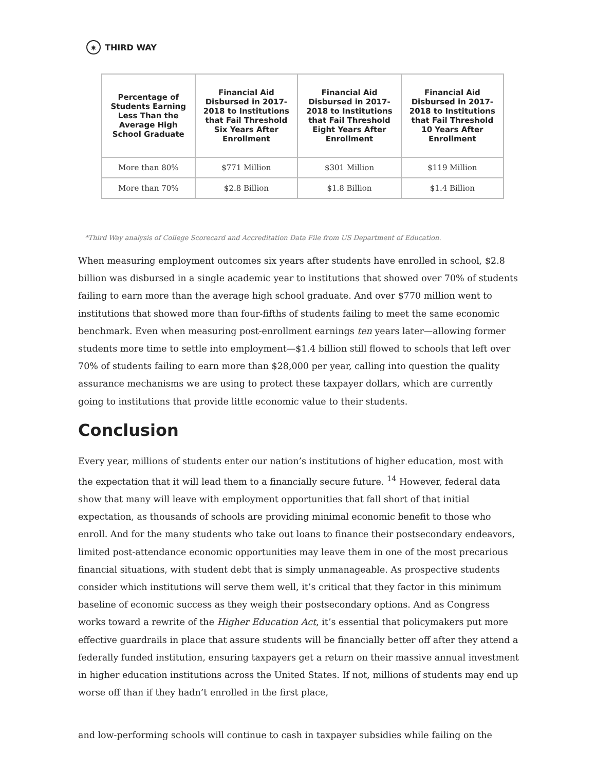✷ THIRD WAY
| Percentage of Students Earning Less Than the Average High School Graduate | Financial Aid Disbursed in 2017-2018 to Institutions that Fail Threshold Six Years After Enrollment | Financial Aid Disbursed in 2017-2018 to Institutions that Fail Threshold Eight Years After Enrollment | Financial Aid Disbursed in 2017-2018 to Institutions that Fail Threshold 10 Years After Enrollment |
| --- | --- | --- | --- |
| More than 80% | $771 Million | $301 Million | $119 Million |
| More than 70% | $2.8 Billion | $1.8 Billion | $1.4 Billion |
*Third Way analysis of College Scorecard and Accreditation Data File from US Department of Education.
When measuring employment outcomes six years after students have enrolled in school, $2.8 billion was disbursed in a single academic year to institutions that showed over 70% of students failing to earn more than the average high school graduate. And over $770 million went to institutions that showed more than four-fifths of students failing to meet the same economic benchmark. Even when measuring post-enrollment earnings ten years later—allowing former students more time to settle into employment—$1.4 billion still flowed to schools that left over 70% of students failing to earn more than $28,000 per year, calling into question the quality assurance mechanisms we are using to protect these taxpayer dollars, which are currently going to institutions that provide little economic value to their students.
Conclusion
Every year, millions of students enter our nation’s institutions of higher education, most with the expectation that it will lead them to a financially secure future. <sup>14</sup> However, federal data show that many will leave with employment opportunities that fall short of that initial expectation, as thousands of schools are providing minimal economic benefit to those who enroll. And for the many students who take out loans to finance their postsecondary endeavors, limited post-attendance economic opportunities may leave them in one of the most precarious financial situations, with student debt that is simply unmanageable. As prospective students consider which institutions will serve them well, it’s critical that they factor in this minimum baseline of economic success as they weigh their postsecondary options. And as Congress works toward a rewrite of the Higher Education Act, it’s essential that policymakers put more effective guardrails in place that assure students will be financially better off after they attend a federally funded institution, ensuring taxpayers get a return on their massive annual investment in higher education institutions across the United States. If not, millions of students may end up worse off than if they hadn’t enrolled in the first place,
and low-performing schools will continue to cash in taxpayer subsidies while failing on the